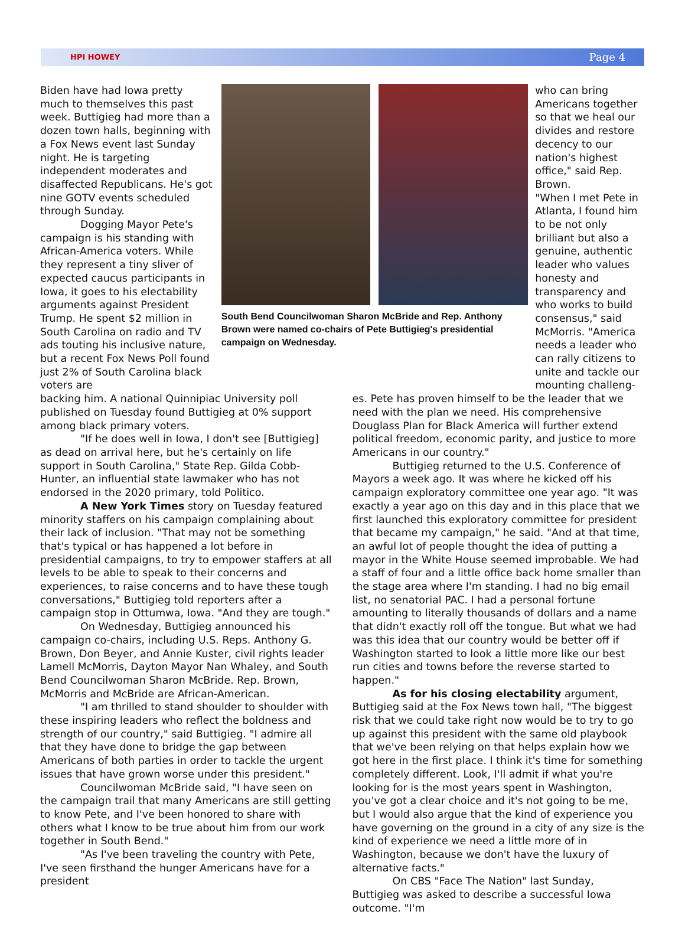HPI HOWEY Page 4
Biden have had Iowa pretty much to themselves this past week. Buttigieg had more than a dozen town halls, beginning with a Fox News event last Sunday night. He is targeting independent moderates and disaffected Republicans. He's got nine GOTV events scheduled through Sunday.
Dogging Mayor Pete's campaign is his standing with African-America voters. While they represent a tiny sliver of expected caucus participants in Iowa, it goes to his electability arguments against President Trump. He spent $2 million in South Carolina on radio and TV ads touting his inclusive nature, but a recent Fox News Poll found just 2% of South Carolina black voters are
South Bend Councilwoman Sharon McBride and Rep. Anthony Brown were named co-chairs of Pete Buttigieg's presidential campaign on Wednesday.
who can bring Americans together so that we heal our divides and restore decency to our nation's highest office," said Rep. Brown.
"When I met Pete in Atlanta, I found him to be not only brilliant but also a genuine, authentic leader who values honesty and transparency and who works to build consensus," said McMorris. "America needs a leader who can rally citizens to unite and tackle our mounting challeng-
backing him. A national Quinnipiac University poll published on Tuesday found Buttigieg at 0% support among black primary voters.
"If he does well in Iowa, I don't see [Buttigieg] as dead on arrival here, but he's certainly on life support in South Carolina," State Rep. Gilda Cobb-Hunter, an influential state lawmaker who has not endorsed in the 2020 primary, told Politico.
A New York Times story on Tuesday featured minority staffers on his campaign complaining about their lack of inclusion. "That may not be something that's typical or has happened a lot before in presidential campaigns, to try to empower staffers at all levels to be able to speak to their concerns and experiences, to raise concerns and to have these tough conversations," Buttigieg told reporters after a campaign stop in Ottumwa, Iowa. "And they are tough."
On Wednesday, Buttigieg announced his campaign co-chairs, including U.S. Reps. Anthony G. Brown, Don Beyer, and Annie Kuster, civil rights leader Lamell McMorris, Dayton Mayor Nan Whaley, and South Bend Councilwoman Sharon McBride. Rep. Brown, McMorris and McBride are African-American.
"I am thrilled to stand shoulder to shoulder with these inspiring leaders who reflect the boldness and strength of our country," said Buttigieg. "I admire all that they have done to bridge the gap between Americans of both parties in order to tackle the urgent issues that have grown worse under this president."
Councilwoman McBride said, "I have seen on the campaign trail that many Americans are still getting to know Pete, and I've been honored to share with others what I know to be true about him from our work together in South Bend."
"As I've been traveling the country with Pete, I've seen firsthand the hunger Americans have for a president
es. Pete has proven himself to be the leader that we need with the plan we need. His comprehensive Douglass Plan for Black America will further extend political freedom, economic parity, and justice to more Americans in our country."
Buttigieg returned to the U.S. Conference of Mayors a week ago. It was where he kicked off his campaign exploratory committee one year ago. "It was exactly a year ago on this day and in this place that we first launched this exploratory committee for president that became my campaign," he said. "And at that time, an awful lot of people thought the idea of putting a mayor in the White House seemed improbable. We had a staff of four and a little office back home smaller than the stage area where I'm standing. I had no big email list, no senatorial PAC. I had a personal fortune amounting to literally thousands of dollars and a name that didn't exactly roll off the tongue. But what we had was this idea that our country would be better off if Washington started to look a little more like our best run cities and towns before the reverse started to happen."
As for his closing electability argument, Buttigieg said at the Fox News town hall, "The biggest risk that we could take right now would be to try to go up against this president with the same old playbook that we've been relying on that helps explain how we got here in the first place. I think it's time for something completely different. Look, I'll admit if what you're looking for is the most years spent in Washington, you've got a clear choice and it's not going to be me, but I would also argue that the kind of experience you have governing on the ground in a city of any size is the kind of experience we need a little more of in Washington, because we don't have the luxury of alternative facts."
On CBS "Face The Nation" last Sunday, Buttigieg was asked to describe a successful Iowa outcome. "I'm